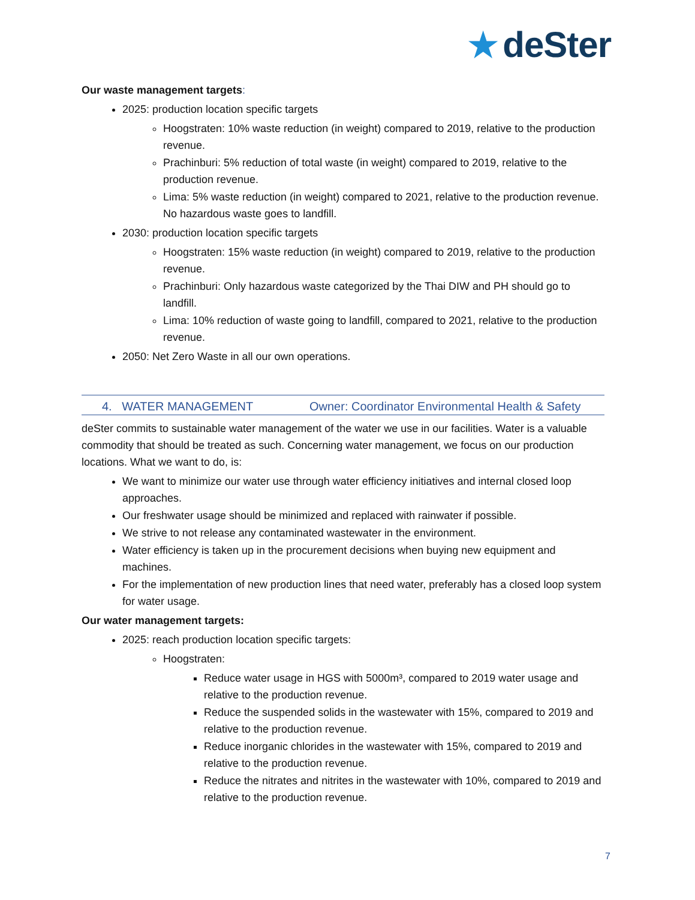★ deSter
Our waste management targets:
2025: production location specific targets
Hoogstraten: 10% waste reduction (in weight) compared to 2019, relative to the production revenue.
Prachinburi: 5% reduction of total waste (in weight) compared to 2019, relative to the production revenue.
Lima: 5% waste reduction (in weight) compared to 2021, relative to the production revenue. No hazardous waste goes to landfill.
2030: production location specific targets
Hoogstraten: 15% waste reduction (in weight) compared to 2019, relative to the production revenue.
Prachinburi: Only hazardous waste categorized by the Thai DIW and PH should go to landfill.
Lima: 10% reduction of waste going to landfill, compared to 2021, relative to the production revenue.
2050: Net Zero Waste in all our own operations.
4. WATER MANAGEMENT Owner: Coordinator Environmental Health & Safety
deSter commits to sustainable water management of the water we use in our facilities. Water is a valuable commodity that should be treated as such. Concerning water management, we focus on our production locations. What we want to do, is:
We want to minimize our water use through water efficiency initiatives and internal closed loop approaches.
Our freshwater usage should be minimized and replaced with rainwater if possible.
We strive to not release any contaminated wastewater in the environment.
Water efficiency is taken up in the procurement decisions when buying new equipment and machines.
For the implementation of new production lines that need water, preferably has a closed loop system for water usage.
Our water management targets:
2025: reach production location specific targets:
Hoogstraten:
Reduce water usage in HGS with 5000m³, compared to 2019 water usage and relative to the production revenue.
Reduce the suspended solids in the wastewater with 15%, compared to 2019 and relative to the production revenue.
Reduce inorganic chlorides in the wastewater with 15%, compared to 2019 and relative to the production revenue.
Reduce the nitrates and nitrites in the wastewater with 10%, compared to 2019 and relative to the production revenue.
7